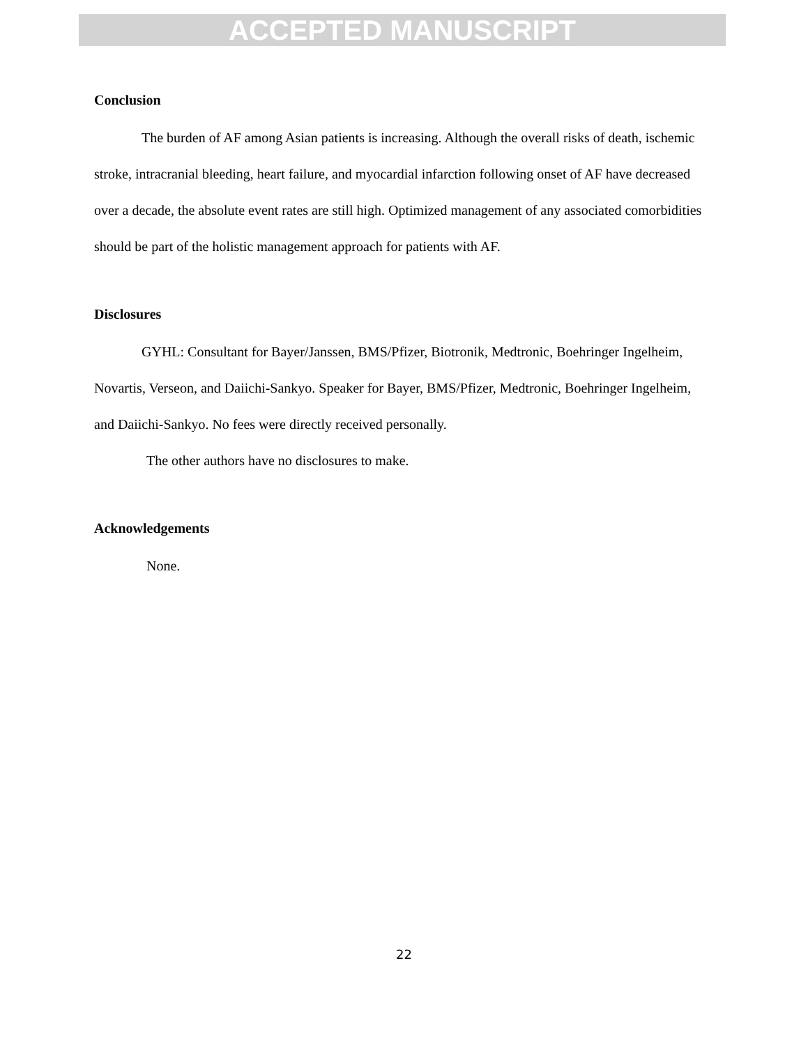ACCEPTED MANUSCRIPT
Conclusion
The burden of AF among Asian patients is increasing. Although the overall risks of death, ischemic stroke, intracranial bleeding, heart failure, and myocardial infarction following onset of AF have decreased over a decade, the absolute event rates are still high. Optimized management of any associated comorbidities should be part of the holistic management approach for patients with AF.
Disclosures
GYHL: Consultant for Bayer/Janssen, BMS/Pfizer, Biotronik, Medtronic, Boehringer Ingelheim, Novartis, Verseon, and Daiichi-Sankyo. Speaker for Bayer, BMS/Pfizer, Medtronic, Boehringer Ingelheim, and Daiichi-Sankyo. No fees were directly received personally.
The other authors have no disclosures to make.
Acknowledgements
None.
22